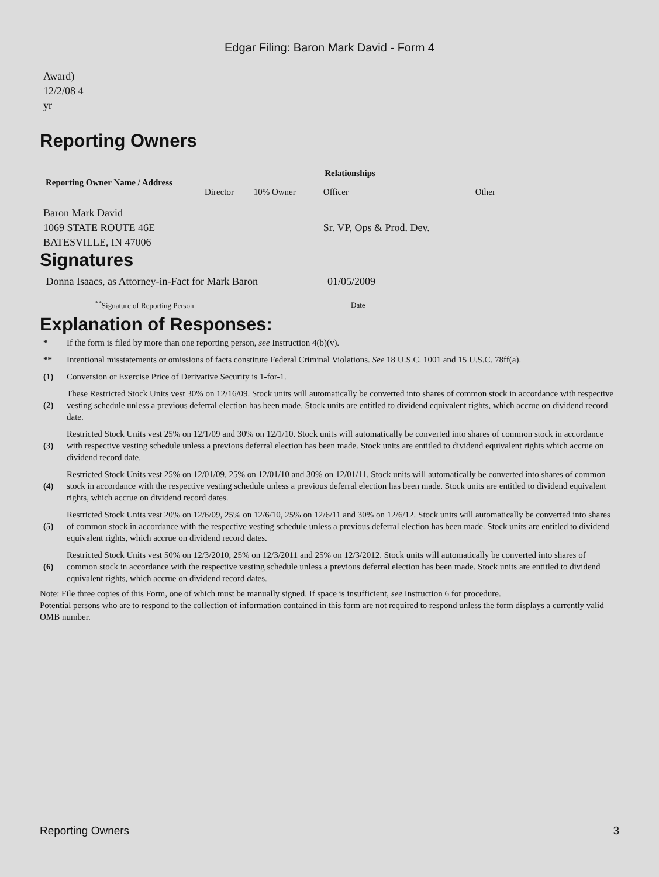Edgar Filing: Baron Mark David - Form 4
Award)
12/2/08 4
yr
Reporting Owners
| Reporting Owner Name / Address | Relationships | | | |
| --- | --- | --- | --- | --- |
| | Director | 10% Owner | Officer | Other |
| Baron Mark David 1069 STATE ROUTE 46E BATESVILLE, IN 47006 | | | Sr. VP, Ops & Prod. Dev. | |
Signatures
| Donna Isaacs, as Attorney-in-Fact for Mark Baron | 01/05/2009 |
| <sup>**</sup> Signature of Reporting Person | Date |
Explanation of Responses:
| * | If the form is filed by more than one reporting person, see Instruction 4(b)(v). |
| ** | Intentional misstatements or omissions of facts constitute Federal Criminal Violations. See 18 U.S.C. 1001 and 15 U.S.C. 78ff(a). |
| (1) | Conversion or Exercise Price of Derivative Security is 1-for-1. |
| (2) | These Restricted Stock Units vest 30% on 12/16/09. Stock units will automatically be converted into shares of common stock in accordance with respective vesting schedule unless a previous deferral election has been made. Stock units are entitled to dividend equivalent rights, which accrue on dividend record date. |
| (3) | Restricted Stock Units vest 25% on 12/1/09 and 30% on 12/1/10. Stock units will automatically be converted into shares of common stock in accordance with respective vesting schedule unless a previous deferral election has been made. Stock units are entitled to dividend equivalent rights which accrue on dividend record date. |
| (4) | Restricted Stock Units vest 25% on 12/01/09, 25% on 12/01/10 and 30% on 12/01/11. Stock units will automatically be converted into shares of common stock in accordance with the respective vesting schedule unless a previous deferral election has been made. Stock units are entitled to dividend equivalent rights, which accrue on dividend record dates. |
| (5) | Restricted Stock Units vest 20% on 12/6/09, 25% on 12/6/10, 25% on 12/6/11 and 30% on 12/6/12. Stock units will automatically be converted into shares of common stock in accordance with the respective vesting schedule unless a previous deferral election has been made. Stock units are entitled to dividend equivalent rights, which accrue on dividend record dates. |
| (6) | Restricted Stock Units vest 50% on 12/3/2010, 25% on 12/3/2011 and 25% on 12/3/2012. Stock units will automatically be converted into shares of common stock in accordance with the respective vesting schedule unless a previous deferral election has been made. Stock units are entitled to dividend equivalent rights, which accrue on dividend record dates. |
Note: File three copies of this Form, one of which must be manually signed. If space is insufficient, see Instruction 6 for procedure.
Potential persons who are to respond to the collection of information contained in this form are not required to respond unless the form displays a currently valid OMB number.
Reporting Owners 3